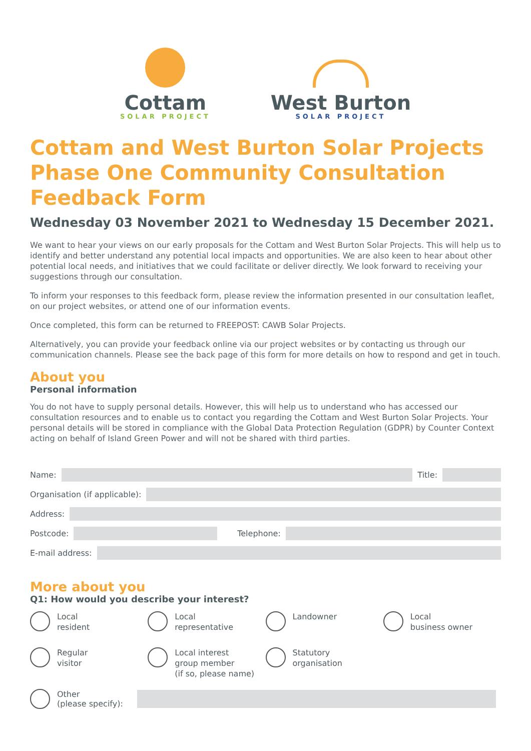Cottam
SOLAR PROJECT
West Burton
SOLAR PROJECT
Cottam and West Burton Solar Projects Phase One Community Consultation Feedback Form
Wednesday 03 November 2021 to Wednesday 15 December 2021.
We want to hear your views on our early proposals for the Cottam and West Burton Solar Projects. This will help us to identify and better understand any potential local impacts and opportunities. We are also keen to hear about other potential local needs, and initiatives that we could facilitate or deliver directly. We look forward to receiving your suggestions through our consultation.
To inform your responses to this feedback form, please review the information presented in our consultation leaflet, on our project websites, or attend one of our information events.
Once completed, this form can be returned to FREEPOST: CAWB Solar Projects.
Alternatively, you can provide your feedback online via our project websites or by contacting us through our communication channels. Please see the back page of this form for more details on how to respond and get in touch.
About you
Personal information
You do not have to supply personal details. However, this will help us to understand who has accessed our consultation resources and to enable us to contact you regarding the Cottam and West Burton Solar Projects. Your personal details will be stored in compliance with the Global Data Protection Regulation (GDPR) by Counter Context acting on behalf of Island Green Power and will not be shared with third parties.
Name:
Title:
Organisation (if applicable):
Address:
Postcode:
Telephone:
E-mail address:
More about you
Q1: How would you describe your interest?
Local
resident
Local
representative
Landowner
Local
business owner
Regular
visitor
Local interest
group member
(if so, please name)
Statutory
organisation
Other
(please specify):